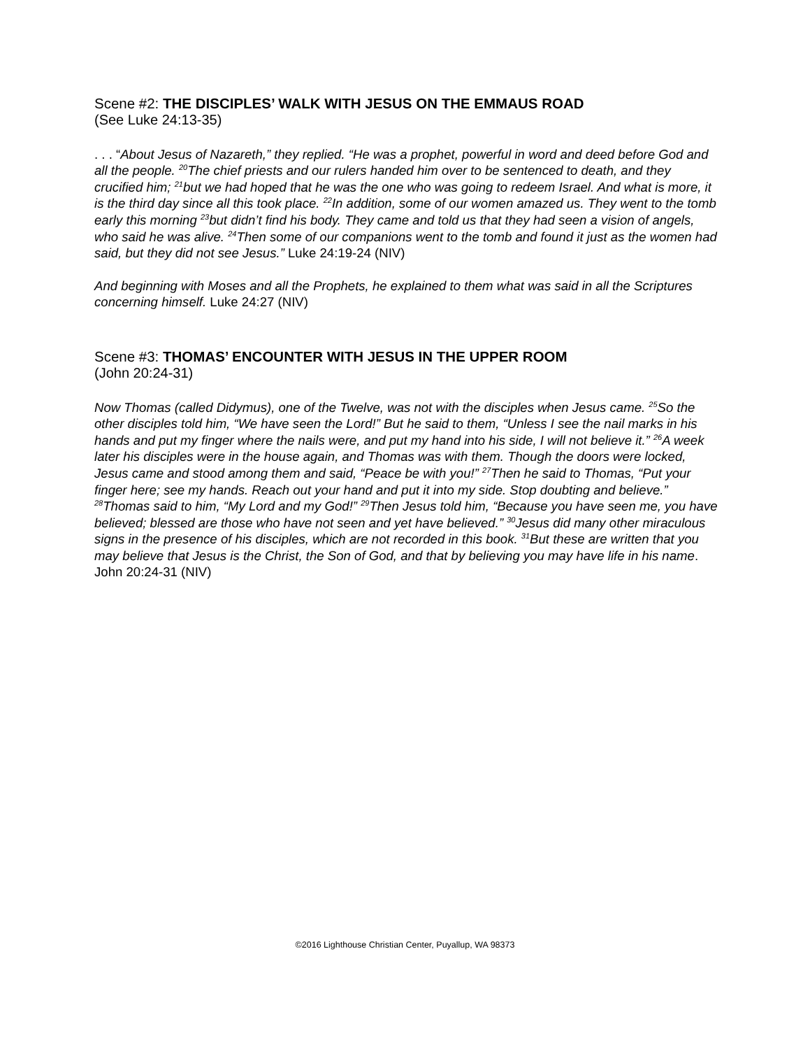Scene #2: THE DISCIPLES’ WALK WITH JESUS ON THE EMMAUS ROAD
(See Luke 24:13-35)
. . . “About Jesus of Nazareth,” they replied. “He was a prophet, powerful in word and deed before God and all the people. <sup>20</sup>The chief priests and our rulers handed him over to be sentenced to death, and they crucified him; <sup>21</sup>but we had hoped that he was the one who was going to redeem Israel. And what is more, it is the third day since all this took place. <sup>22</sup>In addition, some of our women amazed us. They went to the tomb early this morning <sup>23</sup>but didn’t find his body. They came and told us that they had seen a vision of angels, who said he was alive. <sup>24</sup>Then some of our companions went to the tomb and found it just as the women had said, but they did not see Jesus.” Luke 24:19-24 (NIV)
And beginning with Moses and all the Prophets, he explained to them what was said in all the Scriptures concerning himself. Luke 24:27 (NIV)
Scene #3: THOMAS’ ENCOUNTER WITH JESUS IN THE UPPER ROOM
(John 20:24-31)
Now Thomas (called Didymus), one of the Twelve, was not with the disciples when Jesus came. <sup>25</sup>So the other disciples told him, “We have seen the Lord!” But he said to them, “Unless I see the nail marks in his hands and put my finger where the nails were, and put my hand into his side, I will not believe it.” <sup>26</sup>A week later his disciples were in the house again, and Thomas was with them. Though the doors were locked, Jesus came and stood among them and said, “Peace be with you!” <sup>27</sup>Then he said to Thomas, “Put your finger here; see my hands. Reach out your hand and put it into my side. Stop doubting and believe.” <sup>28</sup>Thomas said to him, “My Lord and my God!” <sup>29</sup>Then Jesus told him, “Because you have seen me, you have believed; blessed are those who have not seen and yet have believed.” <sup>30</sup>Jesus did many other miraculous signs in the presence of his disciples, which are not recorded in this book. <sup>31</sup>But these are written that you may believe that Jesus is the Christ, the Son of God, and that by believing you may have life in his name. John 20:24-31 (NIV)
©2016 Lighthouse Christian Center, Puyallup, WA 98373